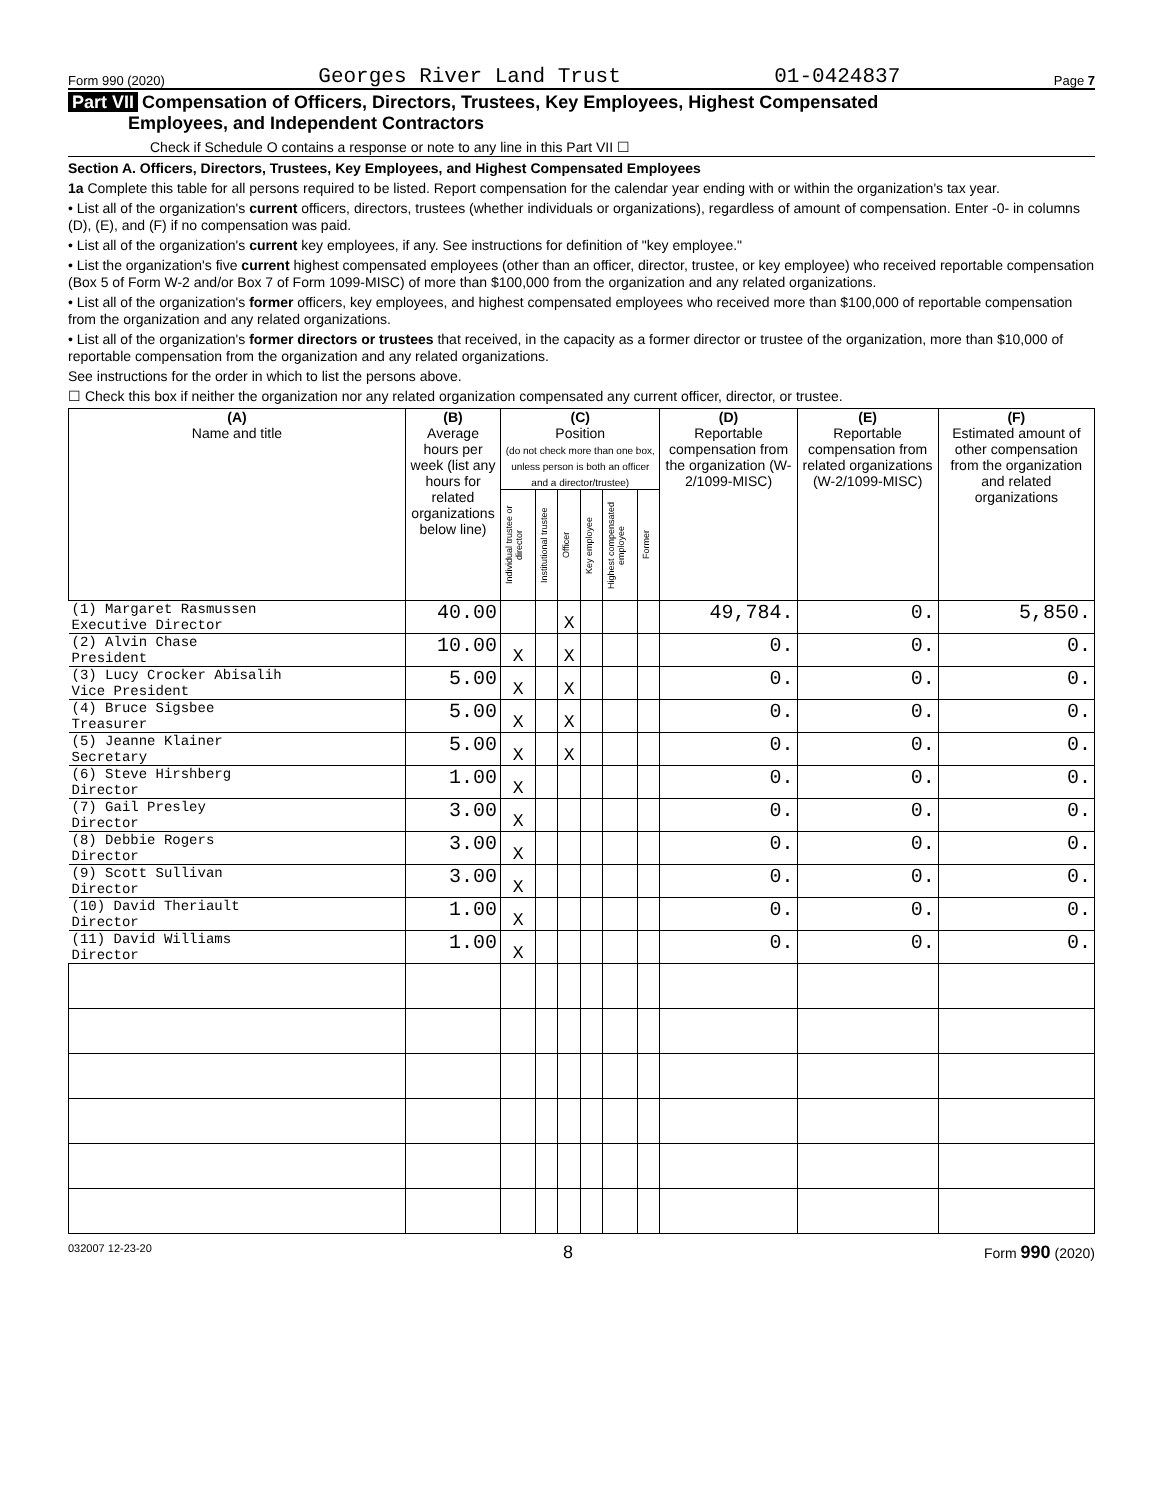Form 990 (2020) Georges River Land Trust 01-0424837 Page 7
Part VII Compensation of Officers, Directors, Trustees, Key Employees, Highest Compensated
Employees, and Independent Contractors
Check if Schedule O contains a response or note to any line in this Part VII ☐
Section A. Officers, Directors, Trustees, Key Employees, and Highest Compensated Employees
1a Complete this table for all persons required to be listed. Report compensation for the calendar year ending with or within the organization's tax year.
• List all of the organization's current officers, directors, trustees (whether individuals or organizations), regardless of amount of compensation. Enter -0- in columns (D), (E), and (F) if no compensation was paid.
• List all of the organization's current key employees, if any. See instructions for definition of "key employee."
• List the organization's five current highest compensated employees (other than an officer, director, trustee, or key employee) who received reportable compensation (Box 5 of Form W-2 and/or Box 7 of Form 1099-MISC) of more than $100,000 from the organization and any related organizations.
• List all of the organization's former officers, key employees, and highest compensated employees who received more than $100,000 of reportable compensation from the organization and any related organizations.
• List all of the organization's former directors or trustees that received, in the capacity as a former director or trustee of the organization, more than $10,000 of reportable compensation from the organization and any related organizations.
See instructions for the order in which to list the persons above.
☐ Check this box if neither the organization nor any related organization compensated any current officer, director, or trustee.
| (A) Name and title | (B) Average hours per week (list any hours for related organizations below line) | (C) Position (do not check more than one box, unless person is both an officer and a director/trustee) | | | | | | (D) Reportable compensation from the organization (W-2/1099-MISC) | (E) Reportable compensation from related organizations (W-2/1099-MISC) | (F) Estimated amount of other compensation from the organization and related organizations |
| --- | --- | --- | --- | --- | --- | --- | --- | --- | --- | --- |
| | | Individual trustee or director | Institutional trustee | Officer | Key employee | Highest compensated employee | Former | | | |
| (1) Margaret Rasmussen Executive Director | 40.00 | | | X | | | | 49,784. | 0. | 5,850. |
| (2) Alvin Chase President | 10.00 | X | | X | | | | 0. | 0. | 0. |
| (3) Lucy Crocker Abisalih Vice President | 5.00 | X | | X | | | | 0. | 0. | 0. |
| (4) Bruce Sigsbee Treasurer | 5.00 | X | | X | | | | 0. | 0. | 0. |
| (5) Jeanne Klainer Secretary | 5.00 | X | | X | | | | 0. | 0. | 0. |
| (6) Steve Hirshberg Director | 1.00 | X | | | | | | 0. | 0. | 0. |
| (7) Gail Presley Director | 3.00 | X | | | | | | 0. | 0. | 0. |
| (8) Debbie Rogers Director | 3.00 | X | | | | | | 0. | 0. | 0. |
| (9) Scott Sullivan Director | 3.00 | X | | | | | | 0. | 0. | 0. |
| (10) David Theriault Director | 1.00 | X | | | | | | 0. | 0. | 0. |
| (11) David Williams Director | 1.00 | X | | | | | | 0. | 0. | 0. |
032007 12-23-20 8 Form 990 (2020)